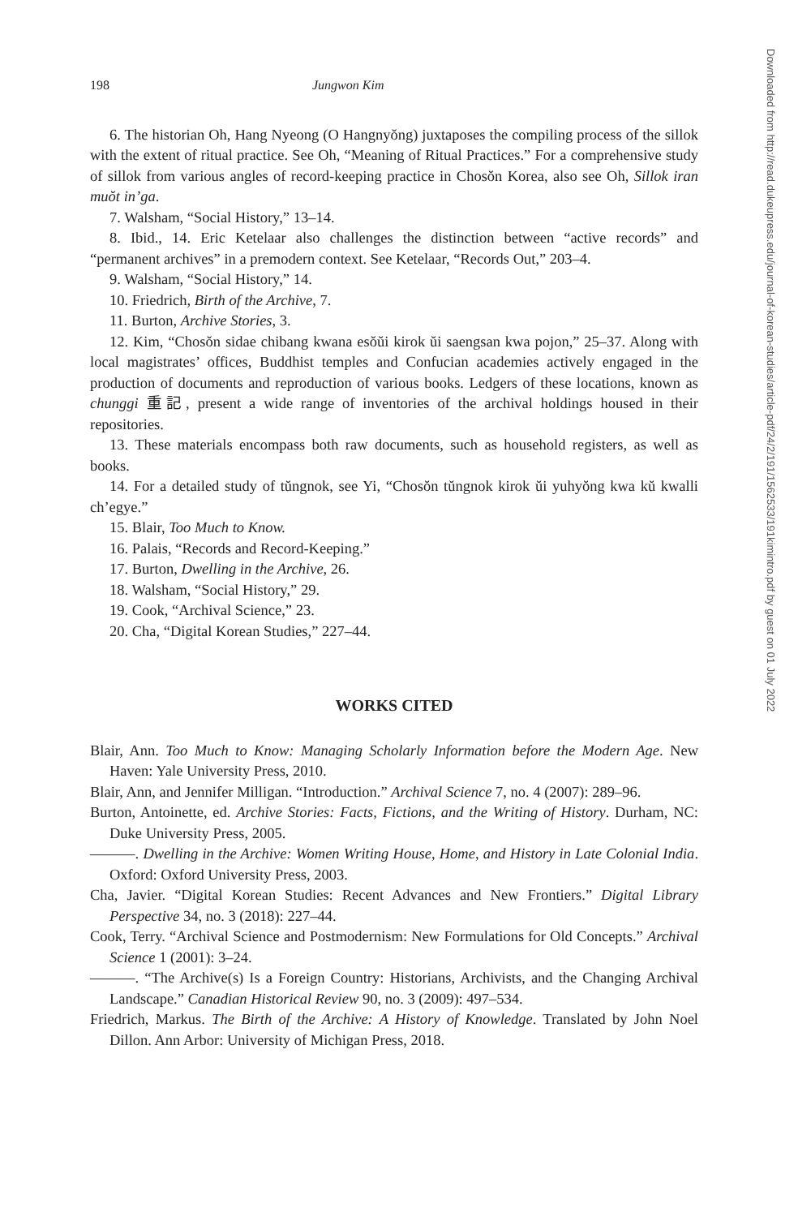198 Jungwon Kim
6. The historian Oh, Hang Nyeong (O Hangnyŏng) juxtaposes the compiling process of the sillok with the extent of ritual practice. See Oh, “Meaning of Ritual Practices.” For a comprehensive study of sillok from various angles of record-keeping practice in Chosŏn Korea, also see Oh, Sillok iran muŏt in’ga.
7. Walsham, “Social History,” 13–14.
8. Ibid., 14. Eric Ketelaar also challenges the distinction between “active records” and “permanent archives” in a premodern context. See Ketelaar, “Records Out,” 203–4.
9. Walsham, “Social History,” 14.
10. Friedrich, Birth of the Archive, 7.
11. Burton, Archive Stories, 3.
12. Kim, “Chosŏn sidae chibang kwana esŏŭi kirok ŭi saengsan kwa pojon,” 25–37. Along with local magistrates’ offices, Buddhist temples and Confucian academies actively engaged in the production of documents and reproduction of various books. Ledgers of these locations, known as chunggi 重記, present a wide range of inventories of the archival holdings housed in their repositories.
13. These materials encompass both raw documents, such as household registers, as well as books.
14. For a detailed study of tŭngnok, see Yi, “Chosŏn tŭngnok kirok ŭi yuhyŏng kwa kŭ kwalli ch’egye.”
15. Blair, Too Much to Know.
16. Palais, “Records and Record-Keeping.”
17. Burton, Dwelling in the Archive, 26.
18. Walsham, “Social History,” 29.
19. Cook, “Archival Science,” 23.
20. Cha, “Digital Korean Studies,” 227–44.
WORKS CITED
Blair, Ann. Too Much to Know: Managing Scholarly Information before the Modern Age. New Haven: Yale University Press, 2010.
Blair, Ann, and Jennifer Milligan. “Introduction.” Archival Science 7, no. 4 (2007): 289–96.
Burton, Antoinette, ed. Archive Stories: Facts, Fictions, and the Writing of History. Durham, NC: Duke University Press, 2005.
———. Dwelling in the Archive: Women Writing House, Home, and History in Late Colonial India. Oxford: Oxford University Press, 2003.
Cha, Javier. “Digital Korean Studies: Recent Advances and New Frontiers.” Digital Library Perspective 34, no. 3 (2018): 227–44.
Cook, Terry. “Archival Science and Postmodernism: New Formulations for Old Concepts.” Archival Science 1 (2001): 3–24.
———. “The Archive(s) Is a Foreign Country: Historians, Archivists, and the Changing Archival Landscape.” Canadian Historical Review 90, no. 3 (2009): 497–534.
Friedrich, Markus. The Birth of the Archive: A History of Knowledge. Translated by John Noel Dillon. Ann Arbor: University of Michigan Press, 2018.
Downloaded from http://read.dukeupress.edu/journal-of-korean-studies/article-pdf/24/2/191/1562533/191kimintro.pdf by guest on 01 July 2022